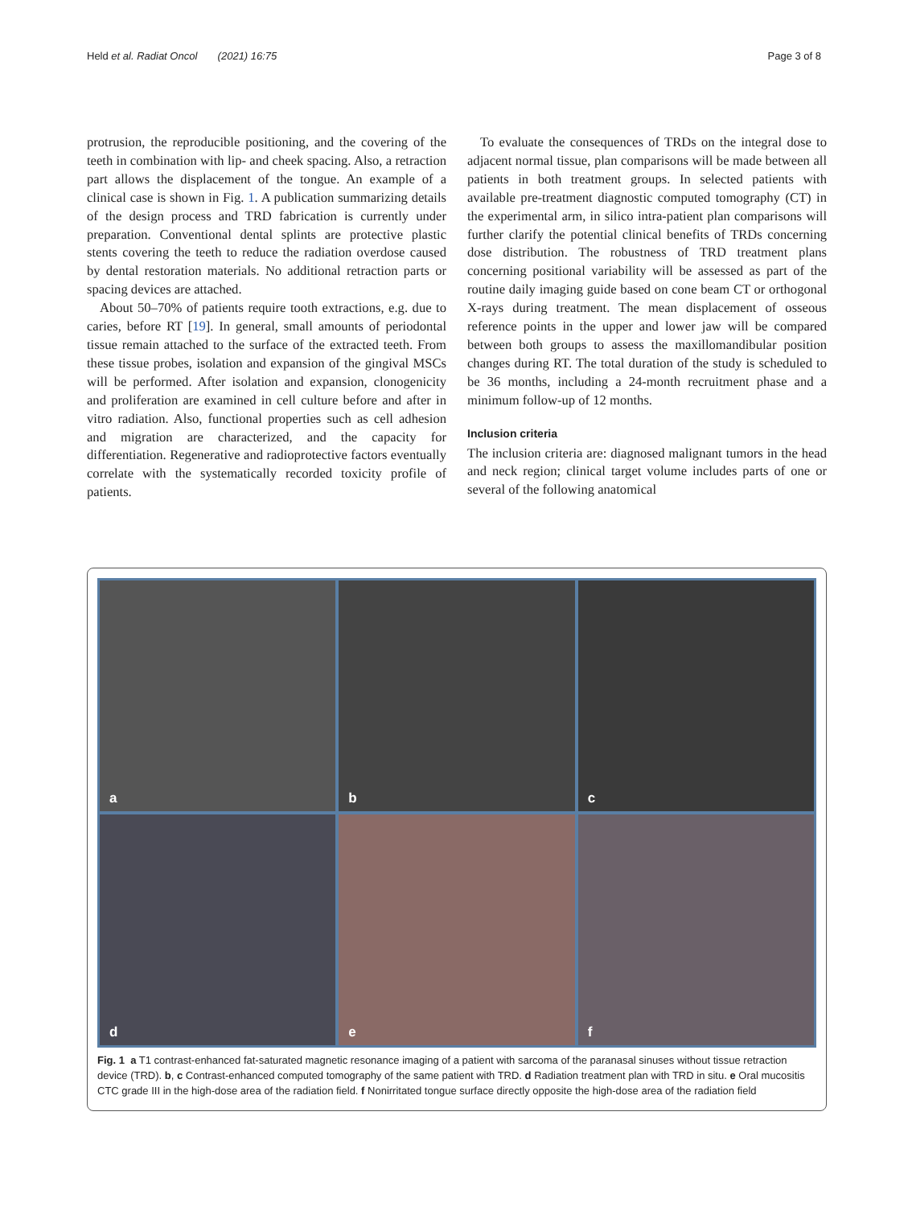Held et al. Radiat Oncol (2021) 16:75 Page 3 of 8
protrusion, the reproducible positioning, and the covering of the teeth in combination with lip- and cheek spacing. Also, a retraction part allows the displacement of the tongue. An example of a clinical case is shown in Fig. 1. A publication summarizing details of the design process and TRD fabrication is currently under preparation. Conventional dental splints are protective plastic stents covering the teeth to reduce the radiation overdose caused by dental restoration materials. No additional retraction parts or spacing devices are attached.
About 50–70% of patients require tooth extractions, e.g. due to caries, before RT [19]. In general, small amounts of periodontal tissue remain attached to the surface of the extracted teeth. From these tissue probes, isolation and expansion of the gingival MSCs will be performed. After isolation and expansion, clonogenicity and proliferation are examined in cell culture before and after in vitro radiation. Also, functional properties such as cell adhesion and migration are characterized, and the capacity for differentiation. Regenerative and radioprotective factors eventually correlate with the systematically recorded toxicity profile of patients.
To evaluate the consequences of TRDs on the integral dose to adjacent normal tissue, plan comparisons will be made between all patients in both treatment groups. In selected patients with available pre-treatment diagnostic computed tomography (CT) in the experimental arm, in silico intra-patient plan comparisons will further clarify the potential clinical benefits of TRDs concerning dose distribution. The robustness of TRD treatment plans concerning positional variability will be assessed as part of the routine daily imaging guide based on cone beam CT or orthogonal X-rays during treatment. The mean displacement of osseous reference points in the upper and lower jaw will be compared between both groups to assess the maxillomandibular position changes during RT. The total duration of the study is scheduled to be 36 months, including a 24-month recruitment phase and a minimum follow-up of 12 months.
Inclusion criteria
The inclusion criteria are: diagnosed malignant tumors in the head and neck region; clinical target volume includes parts of one or several of the following anatomical
a
b
c
d
e
f
Fig. 1 a T1 contrast-enhanced fat-saturated magnetic resonance imaging of a patient with sarcoma of the paranasal sinuses without tissue retraction device (TRD). b, c Contrast-enhanced computed tomography of the same patient with TRD. d Radiation treatment plan with TRD in situ. e Oral mucositis CTC grade III in the high-dose area of the radiation field. f Nonirritated tongue surface directly opposite the high-dose area of the radiation field